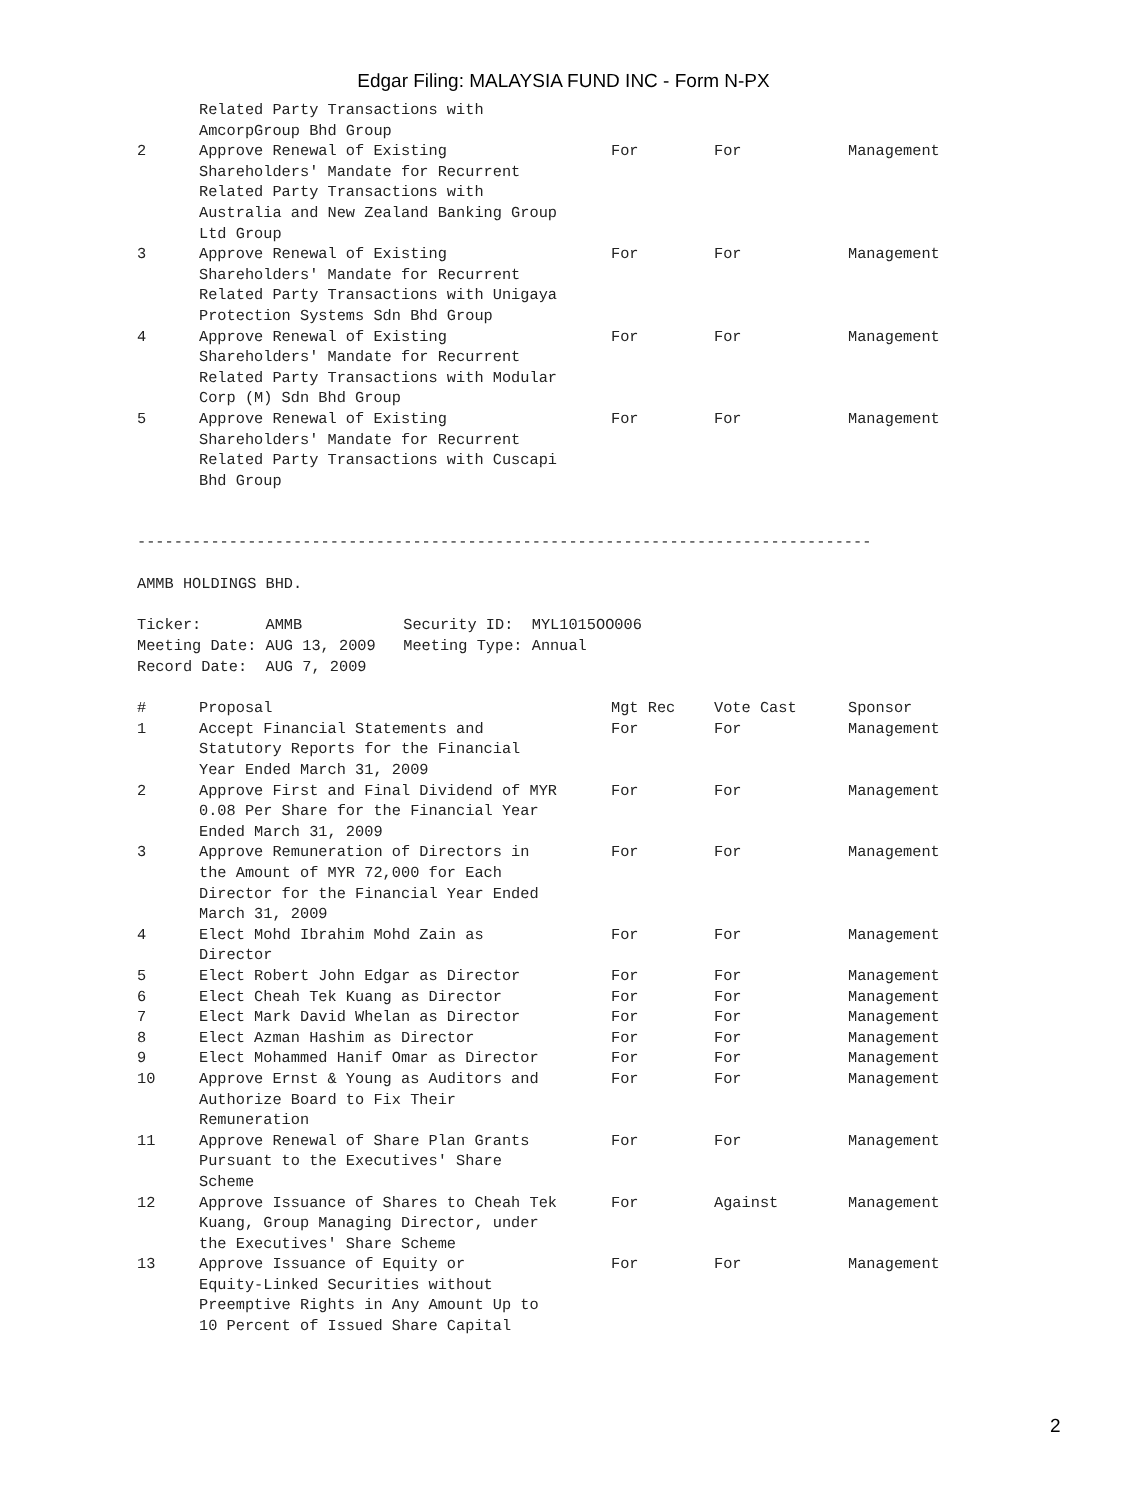Edgar Filing: MALAYSIA FUND INC - Form N-PX
| | Related Party Transactions with AmcorpGroup Bhd Group | | | |
| 2 | Approve Renewal of Existing Shareholders' Mandate for Recurrent Related Party Transactions with Australia and New Zealand Banking Group Ltd Group | For | For | Management |
| 3 | Approve Renewal of Existing Shareholders' Mandate for Recurrent Related Party Transactions with Unigaya Protection Systems Sdn Bhd Group | For | For | Management |
| 4 | Approve Renewal of Existing Shareholders' Mandate for Recurrent Related Party Transactions with Modular Corp (M) Sdn Bhd Group | For | For | Management |
| 5 | Approve Renewal of Existing Shareholders' Mandate for Recurrent Related Party Transactions with Cuscapi Bhd Group | For | For | Management |
--------------------------------------------------------------------------------
AMMB HOLDINGS BHD.
Ticker: AMMB Security ID: MYL1015OO006 Meeting Date: AUG 13, 2009 Meeting Type: Annual Record Date: AUG 7, 2009
| # | Proposal | Mgt Rec | Vote Cast | Sponsor |
| --- | --- | --- | --- | --- |
| 1 | Accept Financial Statements and Statutory Reports for the Financial Year Ended March 31, 2009 | For | For | Management |
| 2 | Approve First and Final Dividend of MYR 0.08 Per Share for the Financial Year Ended March 31, 2009 | For | For | Management |
| 3 | Approve Remuneration of Directors in the Amount of MYR 72,000 for Each Director for the Financial Year Ended March 31, 2009 | For | For | Management |
| 4 | Elect Mohd Ibrahim Mohd Zain as Director | For | For | Management |
| 5 | Elect Robert John Edgar as Director | For | For | Management |
| 6 | Elect Cheah Tek Kuang as Director | For | For | Management |
| 7 | Elect Mark David Whelan as Director | For | For | Management |
| 8 | Elect Azman Hashim as Director | For | For | Management |
| 9 | Elect Mohammed Hanif Omar as Director | For | For | Management |
| 10 | Approve Ernst & Young as Auditors and Authorize Board to Fix Their Remuneration | For | For | Management |
| 11 | Approve Renewal of Share Plan Grants Pursuant to the Executives' Share Scheme | For | For | Management |
| 12 | Approve Issuance of Shares to Cheah Tek Kuang, Group Managing Director, under the Executives' Share Scheme | For | Against | Management |
| 13 | Approve Issuance of Equity or Equity-Linked Securities without Preemptive Rights in Any Amount Up to 10 Percent of Issued Share Capital | For | For | Management |
2